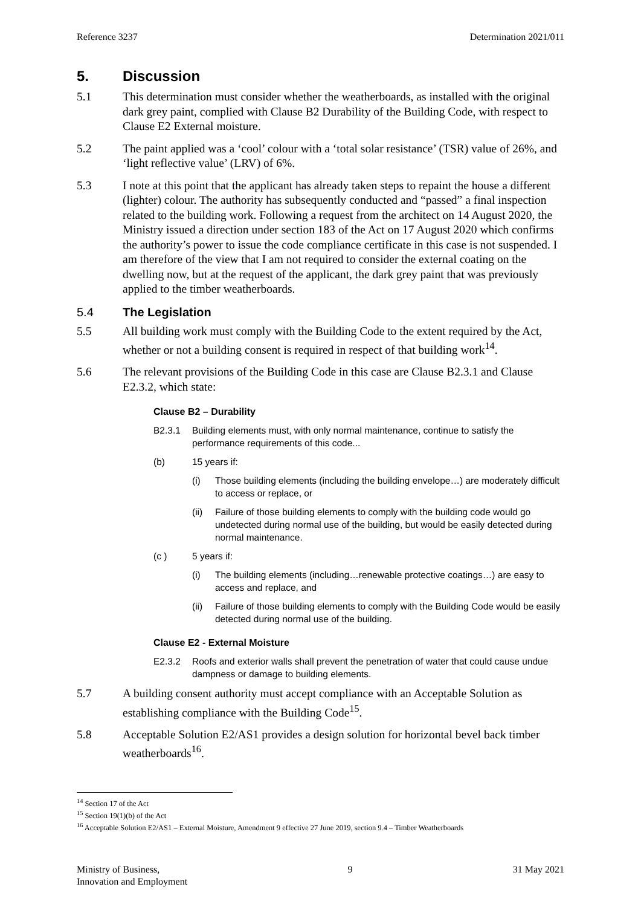Reference 3237 Determination 2021/011
5. Discussion
5.1 This determination must consider whether the weatherboards, as installed with the original dark grey paint, complied with Clause B2 Durability of the Building Code, with respect to Clause E2 External moisture.
5.2 The paint applied was a ‘cool’ colour with a ‘total solar resistance’ (TSR) value of 26%, and ‘light reflective value’ (LRV) of 6%.
5.3 I note at this point that the applicant has already taken steps to repaint the house a different (lighter) colour. The authority has subsequently conducted and “passed” a final inspection related to the building work. Following a request from the architect on 14 August 2020, the Ministry issued a direction under section 183 of the Act on 17 August 2020 which confirms the authority’s power to issue the code compliance certificate in this case is not suspended. I am therefore of the view that I am not required to consider the external coating on the dwelling now, but at the request of the applicant, the dark grey paint that was previously applied to the timber weatherboards.
5.4 The Legislation
5.5 All building work must comply with the Building Code to the extent required by the Act, whether or not a building consent is required in respect of that building work<sup>14</sup>.
5.6 The relevant provisions of the Building Code in this case are Clause B2.3.1 and Clause E2.3.2, which state:
Clause B2 – Durability
B2.3.1 Building elements must, with only normal maintenance, continue to satisfy the performance requirements of this code...
(b) 15 years if:
(i) Those building elements (including the building envelope…) are moderately difficult to access or replace, or
(ii) Failure of those building elements to comply with the building code would go undetected during normal use of the building, but would be easily detected during normal maintenance.
(c ) 5 years if:
(i) The building elements (including…renewable protective coatings…) are easy to access and replace, and
(ii) Failure of those building elements to comply with the Building Code would be easily detected during normal use of the building.
Clause E2 - External Moisture
E2.3.2 Roofs and exterior walls shall prevent the penetration of water that could cause undue dampness or damage to building elements.
5.7 A building consent authority must accept compliance with an Acceptable Solution as establishing compliance with the Building Code<sup>15</sup>.
5.8 Acceptable Solution E2/AS1 provides a design solution for horizontal bevel back timber weatherboards<sup>16</sup>.
<sup>14</sup> Section 17 of the Act
<sup>15</sup> Section 19(1)(b) of the Act
<sup>16</sup> Acceptable Solution E2/AS1 – External Moisture, Amendment 9 effective 27 June 2019, section 9.4 – Timber Weatherboards
Ministry of Business,
Innovation and Employment 9 31 May 2021